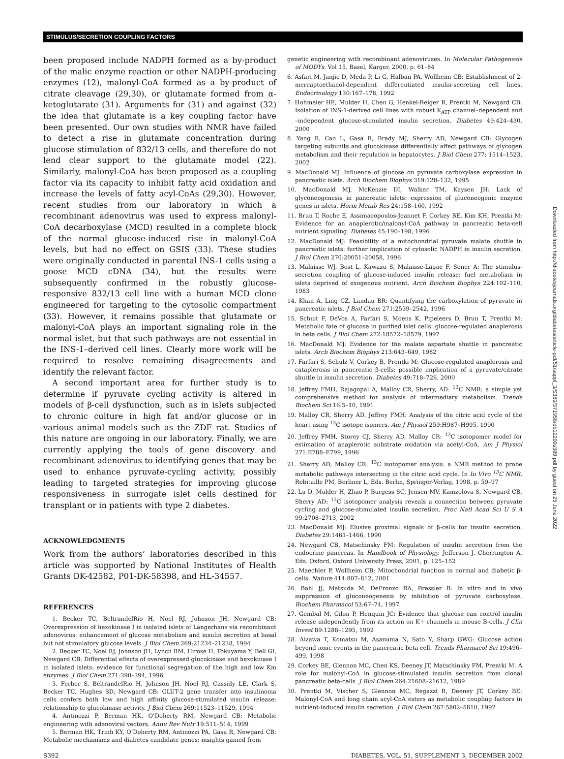STIMULUS/SECRETION COUPLING FACTORS
been proposed include NADPH formed as a by-product of the malic enzyme reaction or other NADPH-producing enzymes (12), malonyl-CoA formed as a by-product of citrate cleavage (29,30), or glutamate formed from α-ketoglutarate (31). Arguments for (31) and against (32) the idea that glutamate is a key coupling factor have been presented. Our own studies with NMR have failed to detect a rise in glutamate concentration during glucose stimulation of 832/13 cells, and therefore do not lend clear support to the glutamate model (22). Similarly, malonyl-CoA has been proposed as a coupling factor via its capacity to inhibit fatty acid oxidation and increase the levels of fatty acyl-CoAs (29,30). However, recent studies from our laboratory in which a recombinant adenovirus was used to express malonyl-CoA decarboxylase (MCD) resulted in a complete block of the normal glucose-induced rise in malonyl-CoA levels, but had no effect on GSIS (33). These studies were originally conducted in parental INS-1 cells using a goose MCD cDNA (34), but the results were subsequently confirmed in the robustly glucose-responsive 832/13 cell line with a human MCD clone engineered for targeting to the cytosolic compartment (33). However, it remains possible that glutamate or malonyl-CoA plays an important signaling role in the normal islet, but that such pathways are not essential in the INS-1–derived cell lines. Clearly more work will be required to resolve remaining disagreements and identify the relevant factor.
A second important area for further study is to determine if pyruvate cycling activity is altered in models of β-cell dysfunction, such as in islets subjected to chronic culture in high fat and/or glucose or in various animal models such as the ZDF rat. Studies of this nature are ongoing in our laboratory. Finally, we are currently applying the tools of gene discovery and recombinant adenovirus to identifying genes that may be used to enhance pyruvate-cycling activity, possibly leading to targeted strategies for improving glucose responsiveness in surrogate islet cells destined for transplant or in patients with type 2 diabetes.
ACKNOWLEDGMENTS
Work from the authors’ laboratories described in this article was supported by National Institutes of Health Grants DK-42582, P01-DK-58398, and HL-34557.
REFERENCES
1. Becker TC, BeltrandelRio H, Noel RJ, Johnson JH, Newgard CB: Overexpression of hexokinase I in isolated islets of Langerhans via recombinant adenovirus: enhancement of glucose metabolism and insulin secretion at basal but not stimulatory glucose levels. J Biol Chem 269:21234–21238, 1994
2. Becker TC, Noel RJ, Johnson JH, Lynch RM, Hirose H, Tokuyama Y, Bell GI, Newgard CB: Differential effects of overexpressed glucokinase and hexokinase I in isolated islets: evidence for functional segregation of the high and low Km enzymes. J Biol Chem 271:390–394, 1996
3. Ferber S, BeltrandelRio H, Johnson JH, Noel RJ, Cassidy LE, Clark S, Becker TC, Hughes SD, Newgard CB: GLUT-2 gene transfer into insulinoma cells confers both low and high affinity glucose-stimulated insulin release: relationship to glucokinase activity. J Biol Chem 269:11523–11529, 1994
4. Antinozzi P, Berman HK, O’Doherty RM, Newgard CB: Metabolic engineering with adenoviral vectors. Annu Rev Nutr 19:511–514, 1999
5. Berman HK, Trinh KY, O’Doherty RM, Antinozzi PA, Gasa R, Newgard CB: Metabolic mechanisms and diabetes candidate genes: insights gained from
genetic engineering with recombinant adenoviruses. In Molecular Pathogenesis of MODYs. Vol 15. Basel, Karger, 2000, p. 61–84
6. Asfari M, Janjic D, Meda P, Li G, Halban PA, Wollheim CB: Establishment of 2-mercaptoethanol-dependent differentiated insulin-secreting cell lines. Endocrinology 130:167–178, 1992
7. Hohmeier HE, Mulder H, Chen G, Henkel-Reiger R, Prentki M, Newgard CB: Isolation of INS-1-derived cell lines with robust K<sub>ATP</sub> channel–dependent and –independent glucose-stimulated insulin secretion. Diabetes 49:424–430, 2000
8. Yang R, Cao L, Gasa R, Brady MJ, Sherry AD, Newgard CB: Glycogen targeting subunits and glucokinase differentially affect pathways of glycogen metabolism and their regulation in hepatocytes. J Biol Chem 277: 1514–1523, 2002
9. MacDonald MJ: Influence of glucose on pyruvate carboxylase expression in pancreatic islets. Arch Biochem Biophys 319:128–132, 1995
10. MacDonald MJ, McKenzie DI, Walker TM, Kaysen JH: Lack of glyconeogenesis in pancreatic islets: expression of gluconeogenic enzyme genes in islets. Horm Metab Res 24:158–160, 1992
11. Brun T, Roche E, Assimacopoulos-Jeannet F, Corkey BE, Kim KH, Prentki M: Evidence for an anaplerotic/malonyl-CoA pathway in pancreatic beta-cell nutrient signaling. Diabetes 45:190–198, 1996
12. MacDonald MJ: Feasibility of a mitochondrial pyruvate malate shuttle in pancreatic islets: further implication of cytosolic NADPH in insulin secretion. J Biol Chem 270:20051–20058, 1996
13. Malaisse WJ, Best L, Kawazu S, Malaisse-Lagae F, Sener A: The stimulus-secretion coupling of glucose-induced insulin release: fuel metabolism in islets deprived of exogenous nutrient. Arch Biochem Biophys 224:102–110, 1983
14. Khan A, Ling CZ, Landau BR: Quantifying the carboxylation of pyruvate in pancreatic islets. J Biol Chem 271:2539–2542, 1996
15. Schuit F, DeVos A, Farfari S, Moens K, Pipeleers D, Brun T, Prentki M: Metabolic fate of glucose in purified islet cells: glucose-regulated anaplerosis in beta cells. J Biol Chem 272:18572–18579, 1997
16. MacDonald MJ: Evidence for the malate aspartate shuttle in pancreatic islets. Arch Biochem Biophys 213:643–649, 1982
17. Farfari S, Schulz V, Corkey B, Prentki M: Glucose-regulated anaplerosis and cataplerosis in pancreatic β-cells: possible implication of a pyruvate/citrate shuttle in insulin secretion. Diabetes 49:718–726, 2000
18. Jeffrey FMH, Rajagopal A, Malloy CR, Sherry, AD: <sup>13</sup>C NMR: a simple yet comprehensive method for analysis of intermediary metabolism. Trends Biochem Sci 16:5–10, 1991
19. Malloy CR, Sherry AD, Jeffrey FMH: Analysis of the citric acid cycle of the heart using <sup>13</sup>C isotope isomers, Am J Physiol 259:H987–H995, 1990
20. Jeffrey FMH, Storey CJ, Sherry AD, Malloy CR: <sup>13</sup>C isotopomer model for estimation of anaplerotic substrate oxidation via acetyl-CoA. Am J Physiol 271:E788–E799, 1996
21. Sherry AD, Malloy CR: <sup>13</sup>C isotopomer analysis: a NMR method to probe metabolic pathways intersecting in the citric acid cycle. In In Vivo <sup>13</sup>C NMR. Robitaille PM, Berliner L, Eds. Berlin, Springer-Verlag, 1998, p. 59–97
22. Lu D, Mulder H, Zhao P, Burgess SC, Jensen MV, Kamzolova S, Newgard CB, Sherry AD: <sup>13</sup>C isotopomer analysis reveals a connection between pyruvate cycling and glucose-stimulated insulin secretion. Proc Natl Acad Sci U S A 99:2708–2713, 2002
23. MacDonald MJ: Elusive proximal signals of β-cells for insulin secretion. Diabetes 29:1461–1466, 1990
24. Newgard CB, Matschinsky FM: Regulation of insulin secretion from the endocrine pancreas. In Handbook of Physiology. Jefferson J, Cherrington A, Eds. Oxford, Oxford University Press, 2001, p. 125–152
25. Maechler P, Wollheim CB: Mitochondrial function in normal and diabetic β-cells. Nature 414:807–812, 2001
26. Bahl JJ, Matsuda M, DeFronzo RA, Bressler R: In vitro and in vivo suppression of gluconeogenesis by inhibition of pyruvate carboxylase. Biochem Pharmacol 53:67–74, 1997
27. Gembal M, Gilon P, Henquin JC: Evidence that glucose can control insulin release independently from its action on K+ channels in mouse B-cells. J Clin Invest 89:1288–1295, 1992
28. Aizawa T, Komatsu M, Asanuma N, Sato Y, Sharp GWG: Glucose action beyond ionic events in the pancreatic beta cell. Trends Pharmacol Sci 19:496–499, 1998
29. Corkey BE, Glennon MC, Chen KS, Deeney JT, Matschinsky FM, Prentki M: A role for malonyl-CoA in glucose-stimulated insulin secretion from clonal pancreatic beta-cells. J Biol Chem 264:21608–21612, 1989
30. Prentki M, Vischer S, Glennon MC, Regazzi R, Deeney JT, Corkey BE: Malonyl-CoA and long chain acyl-CoA esters as metabolic coupling factors in nutrient-induced insulin secretion. J Biol Chem 267:5802–5810, 1992
S392 DIABETES, VOL. 51, SUPPLEMENT 3, DECEMBER 2002
Downloaded from http://diabetesjournals.org/diabetes/article-pdf/51/suppl_3/S389/371958/db12200s389.pdf by guest on 25 June 2022